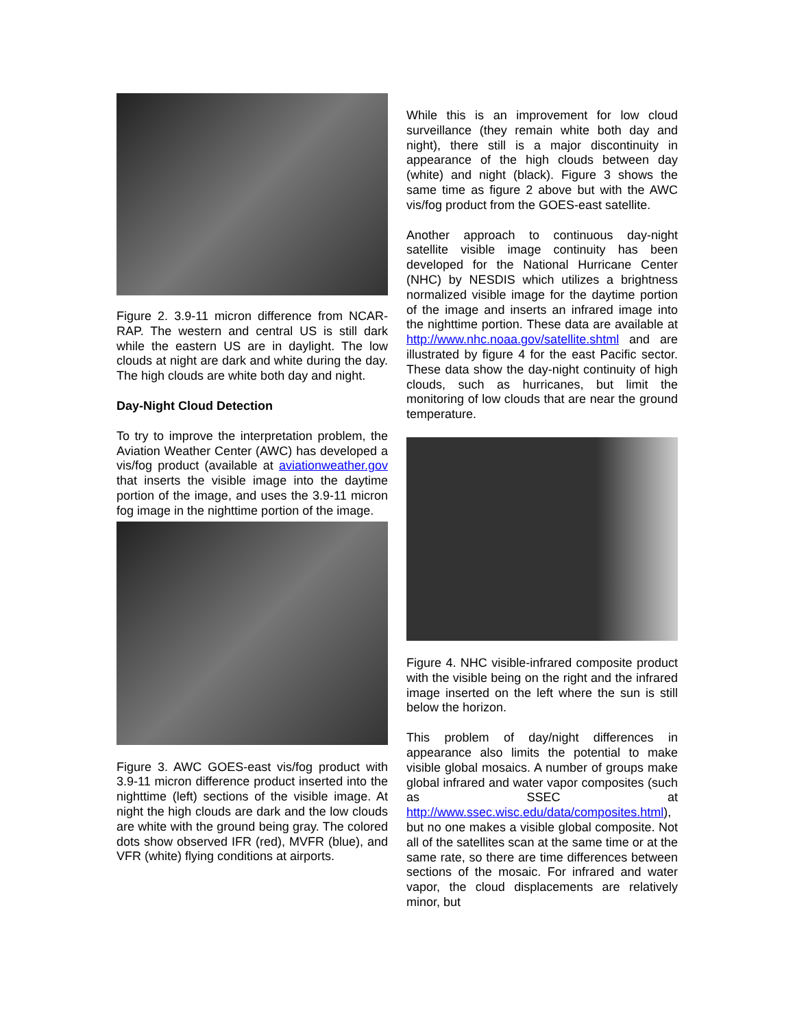Figure 2. 3.9-11 micron difference from NCAR-RAP. The western and central US is still dark while the eastern US are in daylight. The low clouds at night are dark and white during the day. The high clouds are white both day and night.
Day-Night Cloud Detection
To try to improve the interpretation problem, the Aviation Weather Center (AWC) has developed a vis/fog product (available at aviationweather.gov that inserts the visible image into the daytime portion of the image, and uses the 3.9-11 micron fog image in the nighttime portion of the image.
Figure 3. AWC GOES-east vis/fog product with 3.9-11 micron difference product inserted into the nighttime (left) sections of the visible image. At night the high clouds are dark and the low clouds are white with the ground being gray. The colored dots show observed IFR (red), MVFR (blue), and VFR (white) flying conditions at airports.
While this is an improvement for low cloud surveillance (they remain white both day and night), there still is a major discontinuity in appearance of the high clouds between day (white) and night (black). Figure 3 shows the same time as figure 2 above but with the AWC vis/fog product from the GOES-east satellite.
Another approach to continuous day-night satellite visible image continuity has been developed for the National Hurricane Center (NHC) by NESDIS which utilizes a brightness normalized visible image for the daytime portion of the image and inserts an infrared image into the nighttime portion. These data are available at http://www.nhc.noaa.gov/satellite.shtml and are illustrated by figure 4 for the east Pacific sector. These data show the day-night continuity of high clouds, such as hurricanes, but limit the monitoring of low clouds that are near the ground temperature.
Figure 4. NHC visible-infrared composite product with the visible being on the right and the infrared image inserted on the left where the sun is still below the horizon.
This problem of day/night differences in appearance also limits the potential to make visible global mosaics. A number of groups make global infrared and water vapor composites (such as SSEC at http://www.ssec.wisc.edu/data/composites.html), but no one makes a visible global composite. Not all of the satellites scan at the same time or at the same rate, so there are time differences between sections of the mosaic. For infrared and water vapor, the cloud displacements are relatively minor, but